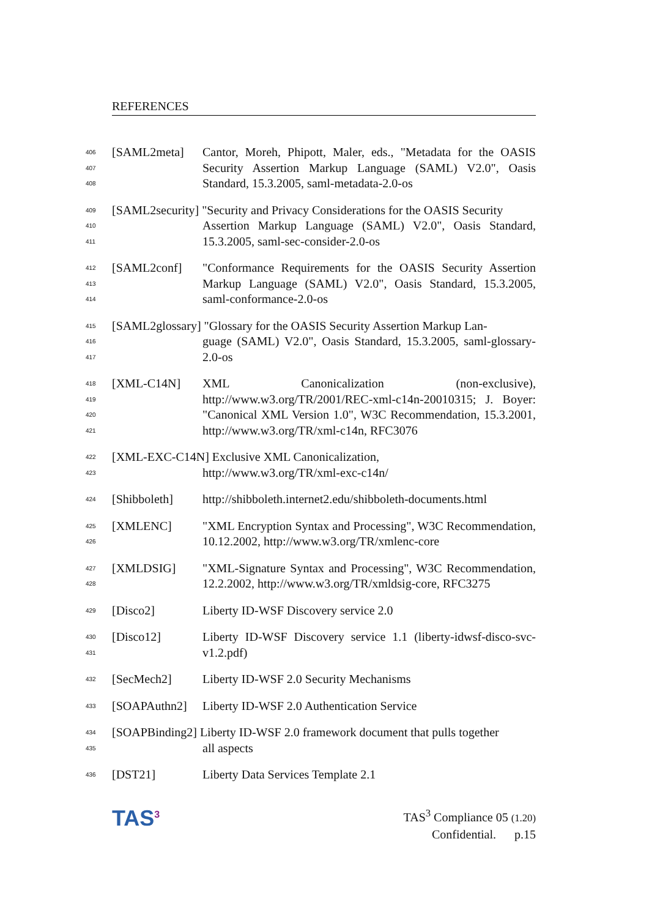REFERENCES
406
407
408
[SAML2meta] Cantor, Moreh, Phipott, Maler, eds., "Metadata for the OASIS Security Assertion Markup Language (SAML) V2.0", Oasis Standard, 15.3.2005, saml-metadata-2.0-os
409
410
411
[SAML2security] "Security and Privacy Considerations for the OASIS Security
Assertion Markup Language (SAML) V2.0", Oasis Standard, 15.3.2005, saml-sec-consider-2.0-os
412
413
414
[SAML2conf] "Conformance Requirements for the OASIS Security Assertion Markup Language (SAML) V2.0", Oasis Standard, 15.3.2005, saml-conformance-2.0-os
415
416
417
[SAML2glossary] "Glossary for the OASIS Security Assertion Markup Lan-
guage (SAML) V2.0", Oasis Standard, 15.3.2005, saml-glossary-2.0-os
418
419
420
421
[XML-C14N] XML Canonicalization (non-exclusive), http://www.w3.org/TR/2001/REC-xml-c14n-20010315; J. Boyer: "Canonical XML Version 1.0", W3C Recommendation, 15.3.2001, http://www.w3.org/TR/xml-c14n, RFC3076
422
423
[XML-EXC-C14N] Exclusive XML Canonicalization,
http://www.w3.org/TR/xml-exc-c14n/
424
[Shibboleth] http://shibboleth.internet2.edu/shibboleth-documents.html
425
426
[XMLENC] "XML Encryption Syntax and Processing", W3C Recommendation, 10.12.2002, http://www.w3.org/TR/xmlenc-core
427
428
[XMLDSIG] "XML-Signature Syntax and Processing", W3C Recommendation, 12.2.2002, http://www.w3.org/TR/xmldsig-core, RFC3275
429
[Disco2] Liberty ID-WSF Discovery service 2.0
430
431
[Disco12] Liberty ID-WSF Discovery service 1.1 (liberty-idwsf-disco-svc-v1.2.pdf)
432
[SecMech2] Liberty ID-WSF 2.0 Security Mechanisms
433
[SOAPAuthn2] Liberty ID-WSF 2.0 Authentication Service
434
435
[SOAPBinding2] Liberty ID-WSF 2.0 framework document that pulls together
all aspects
436
[DST21] Liberty Data Services Template 2.1
TAS<sup>3</sup>
TAS<sup>3</sup> Compliance 05 (1.20)
Confidential. p.15